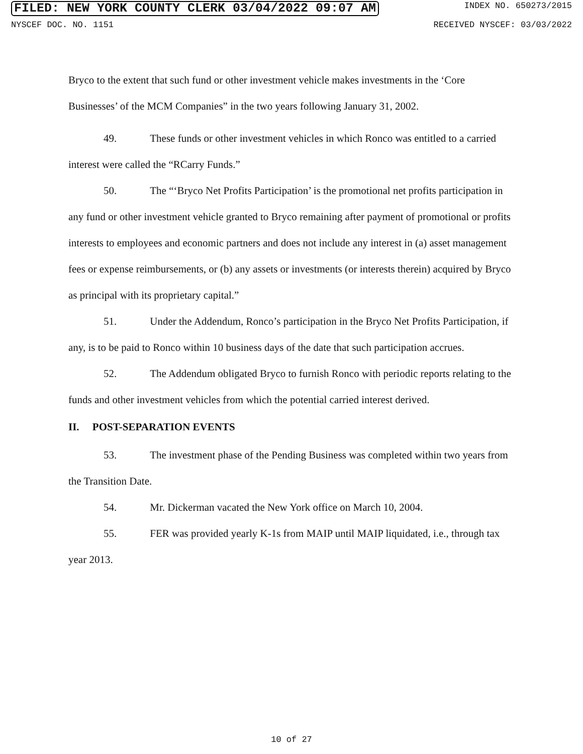FILED: NEW YORK COUNTY CLERK 03/04/2022 09:07 AM INDEX NO. 650273/2015
NYSCEF DOC. NO. 1151 RECEIVED NYSCEF: 03/03/2022
Bryco to the extent that such fund or other investment vehicle makes investments in the ‘Core Businesses’ of the MCM Companies” in the two years following January 31, 2002.
49. These funds or other investment vehicles in which Ronco was entitled to a carried interest were called the “RCarry Funds.”
50. The “‘Bryco Net Profits Participation’ is the promotional net profits participation in any fund or other investment vehicle granted to Bryco remaining after payment of promotional or profits interests to employees and economic partners and does not include any interest in (a) asset management fees or expense reimbursements, or (b) any assets or investments (or interests therein) acquired by Bryco as principal with its proprietary capital.”
51. Under the Addendum, Ronco’s participation in the Bryco Net Profits Participation, if any, is to be paid to Ronco within 10 business days of the date that such participation accrues.
52. The Addendum obligated Bryco to furnish Ronco with periodic reports relating to the funds and other investment vehicles from which the potential carried interest derived.
II. POST-SEPARATION EVENTS
53. The investment phase of the Pending Business was completed within two years from the Transition Date.
54. Mr. Dickerman vacated the New York office on March 10, 2004.
55. FER was provided yearly K-1s from MAIP until MAIP liquidated, i.e., through tax year 2013.
10 of 27